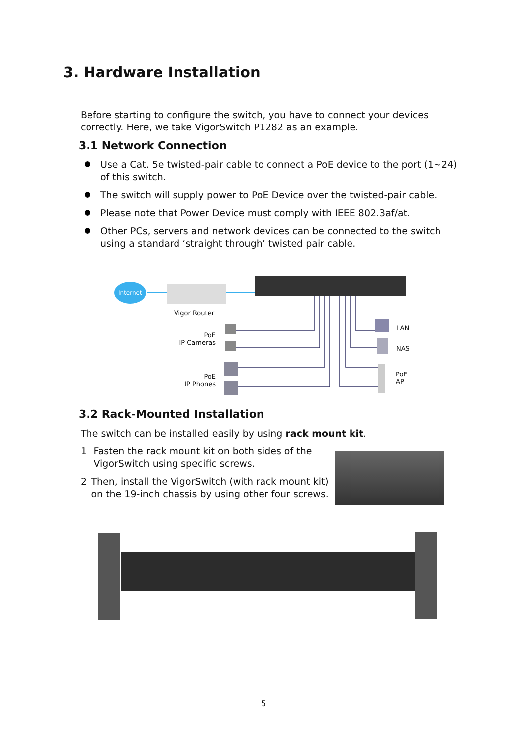3. Hardware Installation
Before starting to configure the switch, you have to connect your devices correctly. Here, we take VigorSwitch P1282 as an example.
3.1 Network Connection
Use a Cat. 5e twisted-pair cable to connect a PoE device to the port (1~24) of this switch.
The switch will supply power to PoE Device over the twisted-pair cable.
Please note that Power Device must comply with IEEE 802.3af/at.
Other PCs, servers and network devices can be connected to the switch using a standard ‘straight through’ twisted pair cable.
Internet
Vigor Router
PoE
IP Cameras
PoE
IP Phones
LAN
NAS
PoE
AP
3.2 Rack-Mounted Installation
The switch can be installed easily by using rack mount kit.
1. Fasten the rack mount kit on both sides of the VigorSwitch using specific screws.
2. Then, install the VigorSwitch (with rack mount kit) on the 19-inch chassis by using other four screws.
5